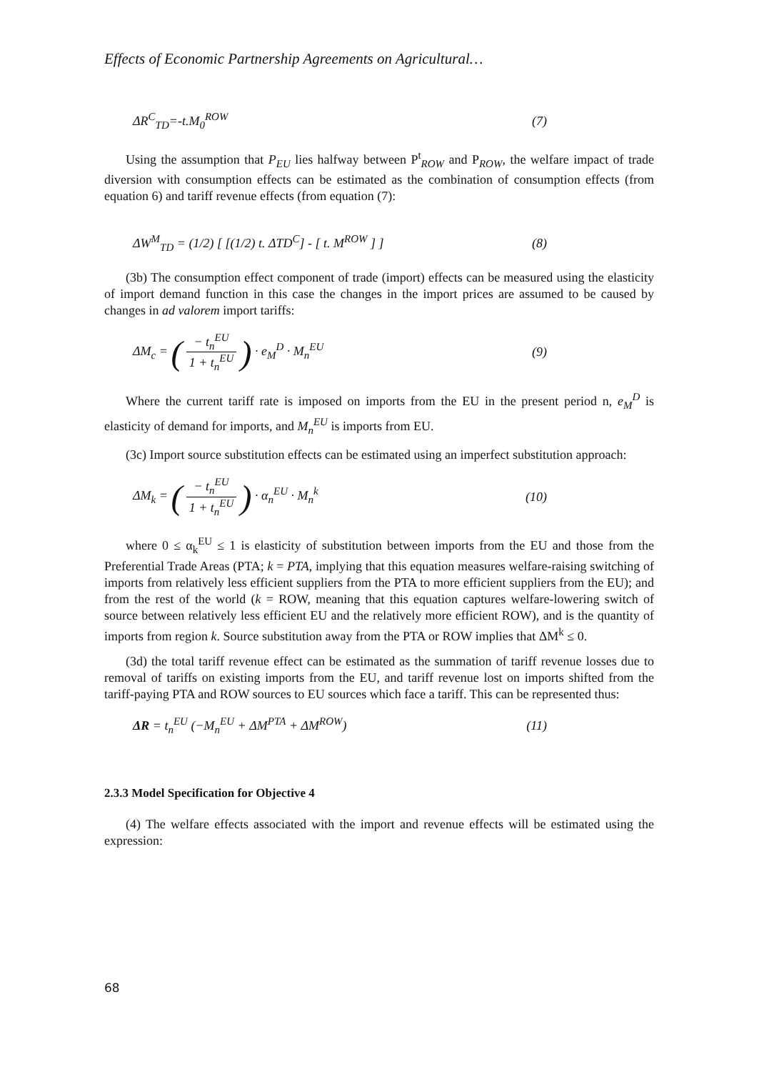Effects of Economic Partnership Agreements on Agricultural…
ΔR<sup>C</sup><sub>TD</sub>=-t.M<sub>0</sub><sup>ROW</sup> (7)
Using the assumption that P<sub>EU</sub> lies halfway between P<sup>t</sup><sub>ROW</sub> and P<sub>ROW</sub>, the welfare impact of trade diversion with consumption effects can be estimated as the combination of consumption effects (from equation 6) and tariff revenue effects (from equation (7):
ΔW<sup>M</sup><sub>TD</sub> = (1/2) [ [(1/2) t. ΔTD<sup>C</sup>] - [ t. M<sup>ROW</sup> ] ] (8)
(3b) The consumption effect component of trade (import) effects can be measured using the elasticity of import demand function in this case the changes in the import prices are assumed to be caused by changes in ad valorem import tariffs:
ΔM<sub>c</sub> = (− t<sub>n</sub><sup>EU</sup> 1 + t<sub>n</sub><sup>EU</sup>) · e<sub>M</sub><sup>D</sup> · M<sub>n</sub><sup>EU</sup> (9)
Where the current tariff rate is imposed on imports from the EU in the present period n, e<sub>M</sub><sup>D</sup> is elasticity of demand for imports, and M<sub>n</sub><sup>EU</sup> is imports from EU.
(3c) Import source substitution effects can be estimated using an imperfect substitution approach:
ΔM<sub>k</sub> = (− t<sub>n</sub><sup>EU</sup> 1 + t<sub>n</sub><sup>EU</sup>) · α<sub>n</sub><sup>EU</sup> · M<sub>n</sub><sup>k</sup> (10)
where 0 ≤ α<sub>k</sub><sup>EU</sup> ≤ 1 is elasticity of substitution between imports from the EU and those from the Preferential Trade Areas (PTA; k = PTA, implying that this equation measures welfare-raising switching of imports from relatively less efficient suppliers from the PTA to more efficient suppliers from the EU); and from the rest of the world (k = ROW, meaning that this equation captures welfare-lowering switch of source between relatively less efficient EU and the relatively more efficient ROW), and is the quantity of imports from region k. Source substitution away from the PTA or ROW implies that ΔM<sup>k</sup> ≤ 0.
(3d) the total tariff revenue effect can be estimated as the summation of tariff revenue losses due to removal of tariffs on existing imports from the EU, and tariff revenue lost on imports shifted from the tariff-paying PTA and ROW sources to EU sources which face a tariff. This can be represented thus:
ΔR = t<sub>n</sub><sup>EU</sup> (−M<sub>n</sub><sup>EU</sup> + ΔM<sup>PTA</sup> + ΔM<sup>ROW</sup>) (11)
2.3.3 Model Specification for Objective 4
(4) The welfare effects associated with the import and revenue effects will be estimated using the expression:
68